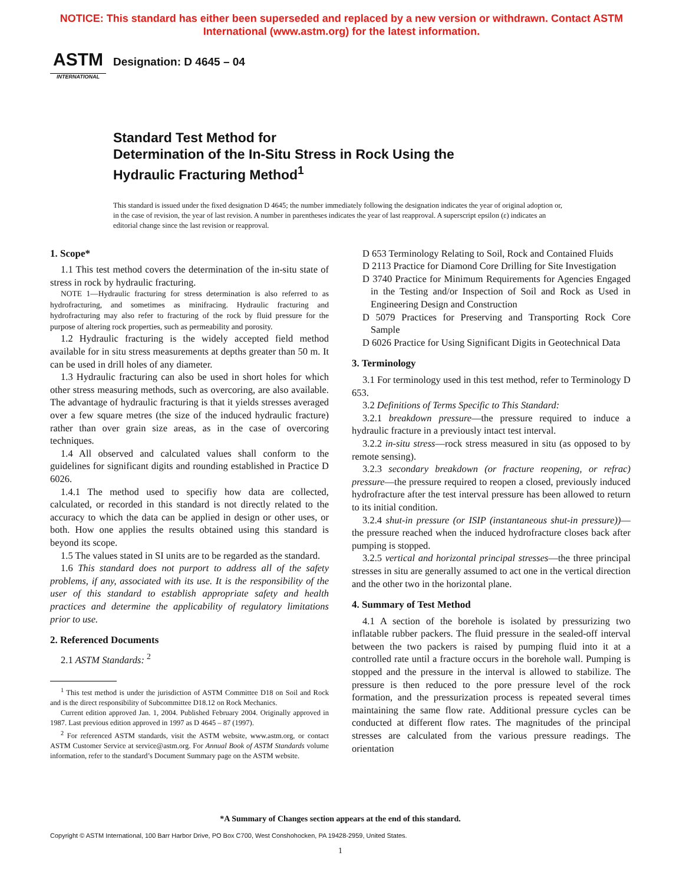NOTICE: This standard has either been superseded and replaced by a new version or withdrawn. Contact ASTM
International (www.astm.org) for the latest information.
ASTM
INTERNATIONAL
Designation: D 4645 – 04
Standard Test Method for
Determination of the In-Situ Stress in Rock Using the
Hydraulic Fracturing Method<sup>1</sup>
This standard is issued under the fixed designation D 4645; the number immediately following the designation indicates the year of original adoption or, in the case of revision, the year of last revision. A number in parentheses indicates the year of last reapproval. A superscript epsilon (ε) indicates an editorial change since the last revision or reapproval.
1. Scope*
1.1 This test method covers the determination of the in-situ state of stress in rock by hydraulic fracturing.
NOTE 1—Hydraulic fracturing for stress determination is also referred to as hydrofracturing, and sometimes as minifracing. Hydraulic fracturing and hydrofracturing may also refer to fracturing of the rock by fluid pressure for the purpose of altering rock properties, such as permeability and porosity.
1.2 Hydraulic fracturing is the widely accepted field method available for in situ stress measurements at depths greater than 50 m. It can be used in drill holes of any diameter.
1.3 Hydraulic fracturing can also be used in short holes for which other stress measuring methods, such as overcoring, are also available. The advantage of hydraulic fracturing is that it yields stresses averaged over a few square metres (the size of the induced hydraulic fracture) rather than over grain size areas, as in the case of overcoring techniques.
1.4 All observed and calculated values shall conform to the guidelines for significant digits and rounding established in Practice D 6026.
1.4.1 The method used to specifiy how data are collected, calculated, or recorded in this standard is not directly related to the accuracy to which the data can be applied in design or other uses, or both. How one applies the results obtained using this standard is beyond its scope.
1.5 The values stated in SI units are to be regarded as the standard.
1.6 This standard does not purport to address all of the safety problems, if any, associated with its use. It is the responsibility of the user of this standard to establish appropriate safety and health practices and determine the applicability of regulatory limitations prior to use.
2. Referenced Documents
2.1 ASTM Standards: <sup>2</sup>
<sup>1</sup> This test method is under the jurisdiction of ASTM Committee D18 on Soil and Rock and is the direct responsibility of Subcommittee D18.12 on Rock Mechanics.
Current edition approved Jan. 1, 2004. Published February 2004. Originally approved in 1987. Last previous edition approved in 1997 as D 4645 – 87 (1997).
<sup>2</sup> For referenced ASTM standards, visit the ASTM website, www.astm.org, or contact ASTM Customer Service at service@astm.org. For Annual Book of ASTM Standards volume information, refer to the standard’s Document Summary page on the ASTM website.
D 653 Terminology Relating to Soil, Rock and Contained Fluids
D 2113 Practice for Diamond Core Drilling for Site Investigation
D 3740 Practice for Minimum Requirements for Agencies Engaged in the Testing and/or Inspection of Soil and Rock as Used in Engineering Design and Construction
D 5079 Practices for Preserving and Transporting Rock Core Sample
D 6026 Practice for Using Significant Digits in Geotechnical Data
3. Terminology
3.1 For terminology used in this test method, refer to Terminology D 653.
3.2 Definitions of Terms Specific to This Standard:
3.2.1 breakdown pressure—the pressure required to induce a hydraulic fracture in a previously intact test interval.
3.2.2 in-situ stress—rock stress measured in situ (as opposed to by remote sensing).
3.2.3 secondary breakdown (or fracture reopening, or refrac) pressure—the pressure required to reopen a closed, previously induced hydrofracture after the test interval pressure has been allowed to return to its initial condition.
3.2.4 shut-in pressure (or ISIP (instantaneous shut-in pressure))—the pressure reached when the induced hydrofracture closes back after pumping is stopped.
3.2.5 vertical and horizontal principal stresses—the three principal stresses in situ are generally assumed to act one in the vertical direction and the other two in the horizontal plane.
4. Summary of Test Method
4.1 A section of the borehole is isolated by pressurizing two inflatable rubber packers. The fluid pressure in the sealed-off interval between the two packers is raised by pumping fluid into it at a controlled rate until a fracture occurs in the borehole wall. Pumping is stopped and the pressure in the interval is allowed to stabilize. The pressure is then reduced to the pore pressure level of the rock formation, and the pressurization process is repeated several times maintaining the same flow rate. Additional pressure cycles can be conducted at different flow rates. The magnitudes of the principal stresses are calculated from the various pressure readings. The orientation
*A Summary of Changes section appears at the end of this standard.
Copyright © ASTM International, 100 Barr Harbor Drive, PO Box C700, West Conshohocken, PA 19428-2959, United States.
1